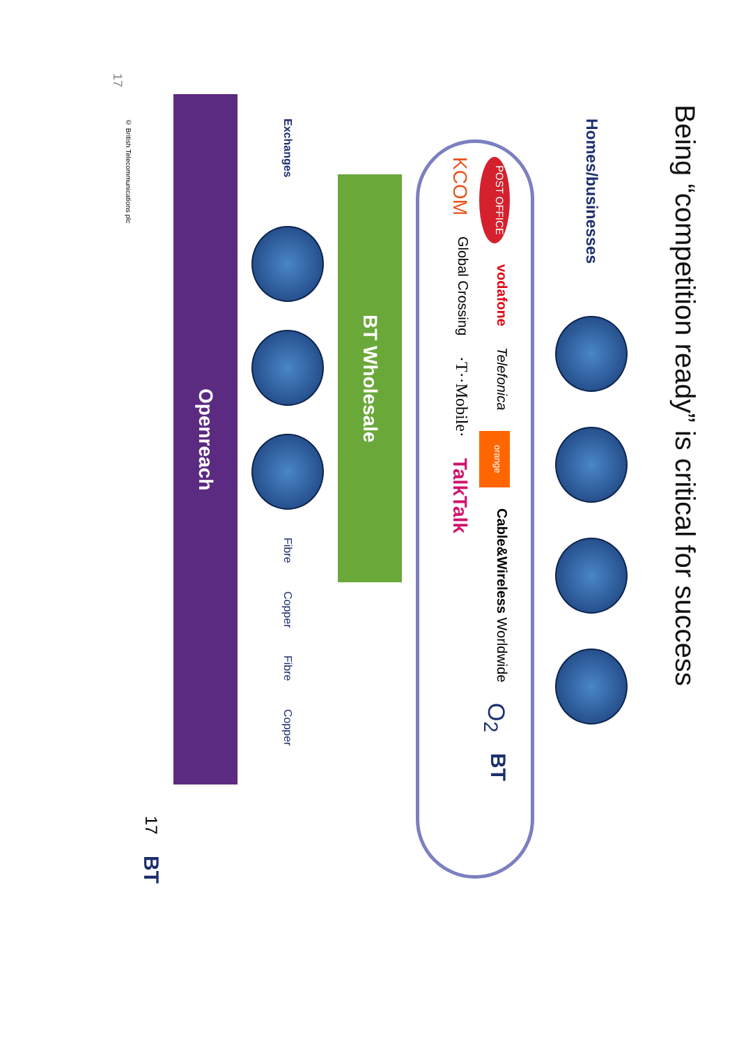Being “competition ready” is critical for success
Homes/businesses
POST OFFICE vodafone Telefonica orange Cable&Wireless Worldwide O<sub>2</sub> BT
KCOM Global Crossing ·T··Mobile· TalkTalk
BT Wholesale
Exchanges Fibre Copper Fibre Copper
Openreach
17 BT
© British Telecommunications plc
17